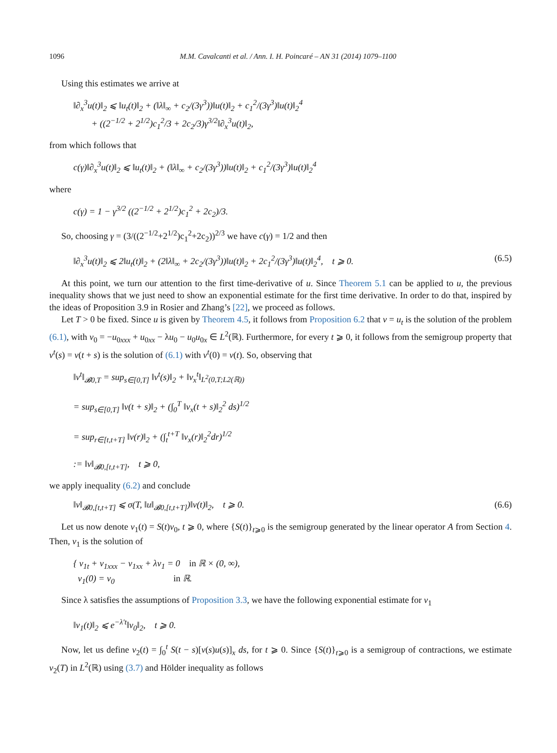1096 M.M. Cavalcanti et al. / Ann. I. H. Poincaré – AN 31 (2014) 1079–1100
Using this estimates we arrive at
‖∂<sub>x</sub><sup>3</sup>u(t)‖<sub>2</sub> ⩽ ‖u<sub>t</sub>(t)‖<sub>2</sub> + (‖λ‖<sub>∞</sub> + c<sub>2</sub>/(3γ<sup>3</sup>))‖u(t)‖<sub>2</sub> + c<sub>1</sub><sup>2</sup>/(3γ<sup>3</sup>)‖u(t)‖<sub>2</sub><sup>4</sup>
+ ((2<sup>−1/2</sup> + 2<sup>1/2</sup>)c<sub>1</sub><sup>2</sup>/3 + 2c<sub>2</sub>/3)γ<sup>3/2</sup>‖∂<sub>x</sub><sup>3</sup>u(t)‖<sub>2</sub>,
from which follows that
c(γ)‖∂<sub>x</sub><sup>3</sup>u(t)‖<sub>2</sub> ⩽ ‖u<sub>t</sub>(t)‖<sub>2</sub> + (‖λ‖<sub>∞</sub> + c<sub>2</sub>/(3γ<sup>3</sup>))‖u(t)‖<sub>2</sub> + c<sub>1</sub><sup>2</sup>/(3γ<sup>3</sup>)‖u(t)‖<sub>2</sub><sup>4</sup>
where
c(γ) = 1 − γ<sup>3/2</sup> ((2<sup>−1/2</sup> + 2<sup>1/2</sup>)c<sub>1</sub><sup>2</sup> + 2c<sub>2</sub>)/3.
So, choosing γ = (3/((2<sup>−1/2</sup>+2<sup>1/2</sup>)c<sub>1</sub><sup>2</sup>+2c<sub>2</sub>))<sup>2/3</sup> we have c(γ) = 1/2 and then
‖∂<sub>x</sub><sup>3</sup>u(t)‖<sub>2</sub> ⩽ 2‖u<sub>t</sub>(t)‖<sub>2</sub> + (2‖λ‖<sub>∞</sub> + 2c<sub>2</sub>/(3γ<sup>3</sup>))‖u(t)‖<sub>2</sub> + 2c<sub>1</sub><sup>2</sup>/(3γ<sup>3</sup>)‖u(t)‖<sub>2</sub><sup>4</sup>, t ⩾ 0. (6.5)
At this point, we turn our attention to the first time-derivative of u. Since Theorem 5.1 can be applied to u, the previous inequality shows that we just need to show an exponential estimate for the first time derivative. In order to do that, inspired by the ideas of Proposition 3.9 in Rosier and Zhang’s [22], we proceed as follows.
Let T > 0 be fixed. Since u is given by Theorem 4.5, it follows from Proposition 6.2 that v = u<sub>t</sub> is the solution of the problem (6.1), with v<sub>0</sub> = −u<sub>0xxx</sub> + u<sub>0xx</sub> − λu<sub>0</sub> − u<sub>0</sub>u<sub>0x</sub> ∈ L<sup>2</sup>(ℝ). Furthermore, for every t ⩾ 0, it follows from the semigroup property that v<sup>t</sup>(s) = v(t + s) is the solution of (6.1) with v<sup>t</sup>(0) = v(t). So, observing that
‖v<sup>t</sup>‖<sub>𝓑0,T</sub> = sup<sub>s∈[0,T]</sub> ‖v<sup>t</sup>(s)‖<sub>2</sub> + ‖v<sub>x</sub><sup>t</sup>‖<sub>L<sup>2</sup>(0,T;L2(ℝ))</sub>
= sup<sub>s∈[0,T]</sub> ‖v(t + s)‖<sub>2</sub> + (∫<sub>0</sub><sup>T</sup> ‖v<sub>x</sub>(t + s)‖<sub>2</sub><sup>2</sup> ds)<sup>1/2</sup>
= sup<sub>r∈[t,t+T]</sub> ‖v(r)‖<sub>2</sub> + (∫<sub>t</sub><sup>t+T</sup> ‖v<sub>x</sub>(r)‖<sub>2</sub><sup>2</sup>dr)<sup>1/2</sup>
:= ‖v‖<sub>𝓑0,[t,t+T]</sub>, t ⩾ 0,
we apply inequality (6.2) and conclude
‖v‖<sub>𝓑0,[t,t+T]</sub> ⩽ σ(T, ‖u‖<sub>𝓑0,[t,t+T]</sub>)‖v(t)‖<sub>2</sub>, t ⩾ 0. (6.6)
Let us now denote v<sub>1</sub>(t) = S(t)v<sub>0</sub>, t ⩾ 0, where {S(t)}<sub>t⩾0</sub> is the semigroup generated by the linear operator A from Section 4. Then, v<sub>1</sub> is the solution of
{ v<sub>1t</sub> + v<sub>1xxx</sub> − v<sub>1xx</sub> + λv<sub>1</sub> = 0 in ℝ × (0, ∞),
v<sub>1</sub>(0) = v<sub>0</sub> in ℝ.
Since λ satisfies the assumptions of Proposition 3.3, we have the following exponential estimate for v<sub>1</sub>
‖v<sub>1</sub>(t)‖<sub>2</sub> ⩽ e<sup>−λ′t</sup>‖v<sub>0</sub>‖<sub>2</sub>, t ⩾ 0.
Now, let us define v<sub>2</sub>(t) = ∫<sub>0</sub><sup>t</sup> S(t − s)[v(s)u(s)]<sub>x</sub> ds, for t ⩾ 0. Since {S(t)}<sub>t⩾0</sub> is a semigroup of contractions, we estimate v<sub>2</sub>(T) in L<sup>2</sup>(ℝ) using (3.7) and Hölder inequality as follows